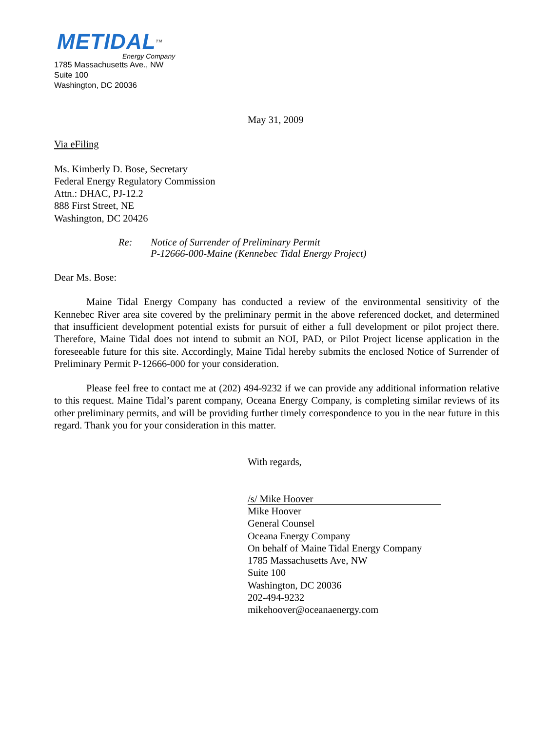METIDALTM
Energy Company
1785 Massachusetts Ave., NW
Suite 100
Washington, DC 20036
May 31, 2009
Via eFiling
Ms. Kimberly D. Bose, Secretary
Federal Energy Regulatory Commission
Attn.: DHAC, PJ-12.2
888 First Street, NE
Washington, DC 20426
Re: Notice of Surrender of Preliminary Permit
P-12666-000-Maine (Kennebec Tidal Energy Project)
Dear Ms. Bose:
Maine Tidal Energy Company has conducted a review of the environmental sensitivity of the Kennebec River area site covered by the preliminary permit in the above referenced docket, and determined that insufficient development potential exists for pursuit of either a full development or pilot project there. Therefore, Maine Tidal does not intend to submit an NOI, PAD, or Pilot Project license application in the foreseeable future for this site. Accordingly, Maine Tidal hereby submits the enclosed Notice of Surrender of Preliminary Permit P-12666-000 for your consideration.
Please feel free to contact me at (202) 494-9232 if we can provide any additional information relative to this request. Maine Tidal’s parent company, Oceana Energy Company, is completing similar reviews of its other preliminary permits, and will be providing further timely correspondence to you in the near future in this regard. Thank you for your consideration in this matter.
With regards,
/s/ Mike Hoover
Mike Hoover
General Counsel
Oceana Energy Company
On behalf of Maine Tidal Energy Company
1785 Massachusetts Ave, NW
Suite 100
Washington, DC 20036
202-494-9232
mikehoover@oceanaenergy.com